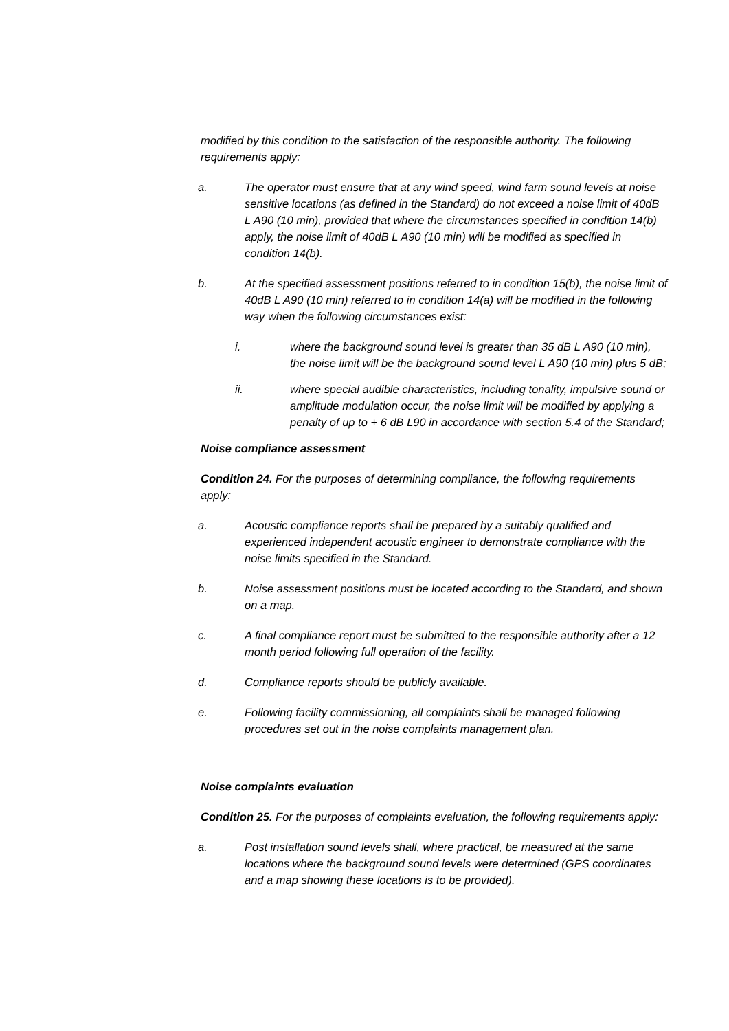modified by this condition to the satisfaction of the responsible authority. The following requirements apply:
a. The operator must ensure that at any wind speed, wind farm sound levels at noise sensitive locations (as defined in the Standard) do not exceed a noise limit of 40dB L A90 (10 min), provided that where the circumstances specified in condition 14(b) apply, the noise limit of 40dB L A90 (10 min) will be modified as specified in condition 14(b).
b. At the specified assessment positions referred to in condition 15(b), the noise limit of 40dB L A90 (10 min) referred to in condition 14(a) will be modified in the following way when the following circumstances exist:
i. where the background sound level is greater than 35 dB L A90 (10 min), the noise limit will be the background sound level L A90 (10 min) plus 5 dB;
ii. where special audible characteristics, including tonality, impulsive sound or amplitude modulation occur, the noise limit will be modified by applying a penalty of up to + 6 dB L90 in accordance with section 5.4 of the Standard;
Noise compliance assessment
Condition 24. For the purposes of determining compliance, the following requirements apply:
a. Acoustic compliance reports shall be prepared by a suitably qualified and experienced independent acoustic engineer to demonstrate compliance with the noise limits specified in the Standard.
b. Noise assessment positions must be located according to the Standard, and shown on a map.
c. A final compliance report must be submitted to the responsible authority after a 12 month period following full operation of the facility.
d. Compliance reports should be publicly available.
e. Following facility commissioning, all complaints shall be managed following procedures set out in the noise complaints management plan.
Noise complaints evaluation
Condition 25. For the purposes of complaints evaluation, the following requirements apply:
a. Post installation sound levels shall, where practical, be measured at the same locations where the background sound levels were determined (GPS coordinates and a map showing these locations is to be provided).